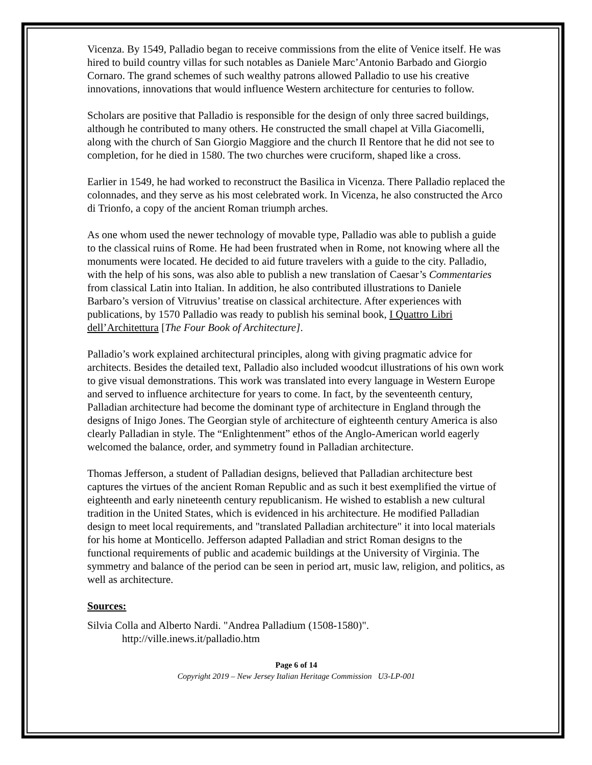Vicenza. By 1549, Palladio began to receive commissions from the elite of Venice itself. He was hired to build country villas for such notables as Daniele Marc’Antonio Barbado and Giorgio Cornaro. The grand schemes of such wealthy patrons allowed Palladio to use his creative innovations, innovations that would influence Western architecture for centuries to follow.
Scholars are positive that Palladio is responsible for the design of only three sacred buildings, although he contributed to many others. He constructed the small chapel at Villa Giacomelli, along with the church of San Giorgio Maggiore and the church Il Rentore that he did not see to completion, for he died in 1580. The two churches were cruciform, shaped like a cross.
Earlier in 1549, he had worked to reconstruct the Basilica in Vicenza. There Palladio replaced the colonnades, and they serve as his most celebrated work. In Vicenza, he also constructed the Arco di Trionfo, a copy of the ancient Roman triumph arches.
As one whom used the newer technology of movable type, Palladio was able to publish a guide to the classical ruins of Rome. He had been frustrated when in Rome, not knowing where all the monuments were located. He decided to aid future travelers with a guide to the city. Palladio, with the help of his sons, was also able to publish a new translation of Caesar’s Commentaries from classical Latin into Italian. In addition, he also contributed illustrations to Daniele Barbaro’s version of Vitruvius’ treatise on classical architecture. After experiences with publications, by 1570 Palladio was ready to publish his seminal book, I Quattro Libri dell’Architettura [The Four Book of Architecture].
Palladio’s work explained architectural principles, along with giving pragmatic advice for architects. Besides the detailed text, Palladio also included woodcut illustrations of his own work to give visual demonstrations. This work was translated into every language in Western Europe and served to influence architecture for years to come. In fact, by the seventeenth century, Palladian architecture had become the dominant type of architecture in England through the designs of Inigo Jones. The Georgian style of architecture of eighteenth century America is also clearly Palladian in style. The “Enlightenment” ethos of the Anglo-American world eagerly welcomed the balance, order, and symmetry found in Palladian architecture.
Thomas Jefferson, a student of Palladian designs, believed that Palladian architecture best captures the virtues of the ancient Roman Republic and as such it best exemplified the virtue of eighteenth and early nineteenth century republicanism. He wished to establish a new cultural tradition in the United States, which is evidenced in his architecture. He modified Palladian design to meet local requirements, and "translated Palladian architecture" it into local materials for his home at Monticello. Jefferson adapted Palladian and strict Roman designs to the functional requirements of public and academic buildings at the University of Virginia. The symmetry and balance of the period can be seen in period art, music law, religion, and politics, as well as architecture.
Sources:
Silvia Colla and Alberto Nardi. "Andrea Palladium (1508-1580)".
http://ville.inews.it/palladio.htm
Page 6 of 14
Copyright 2019 – New Jersey Italian Heritage Commission U3-LP-001